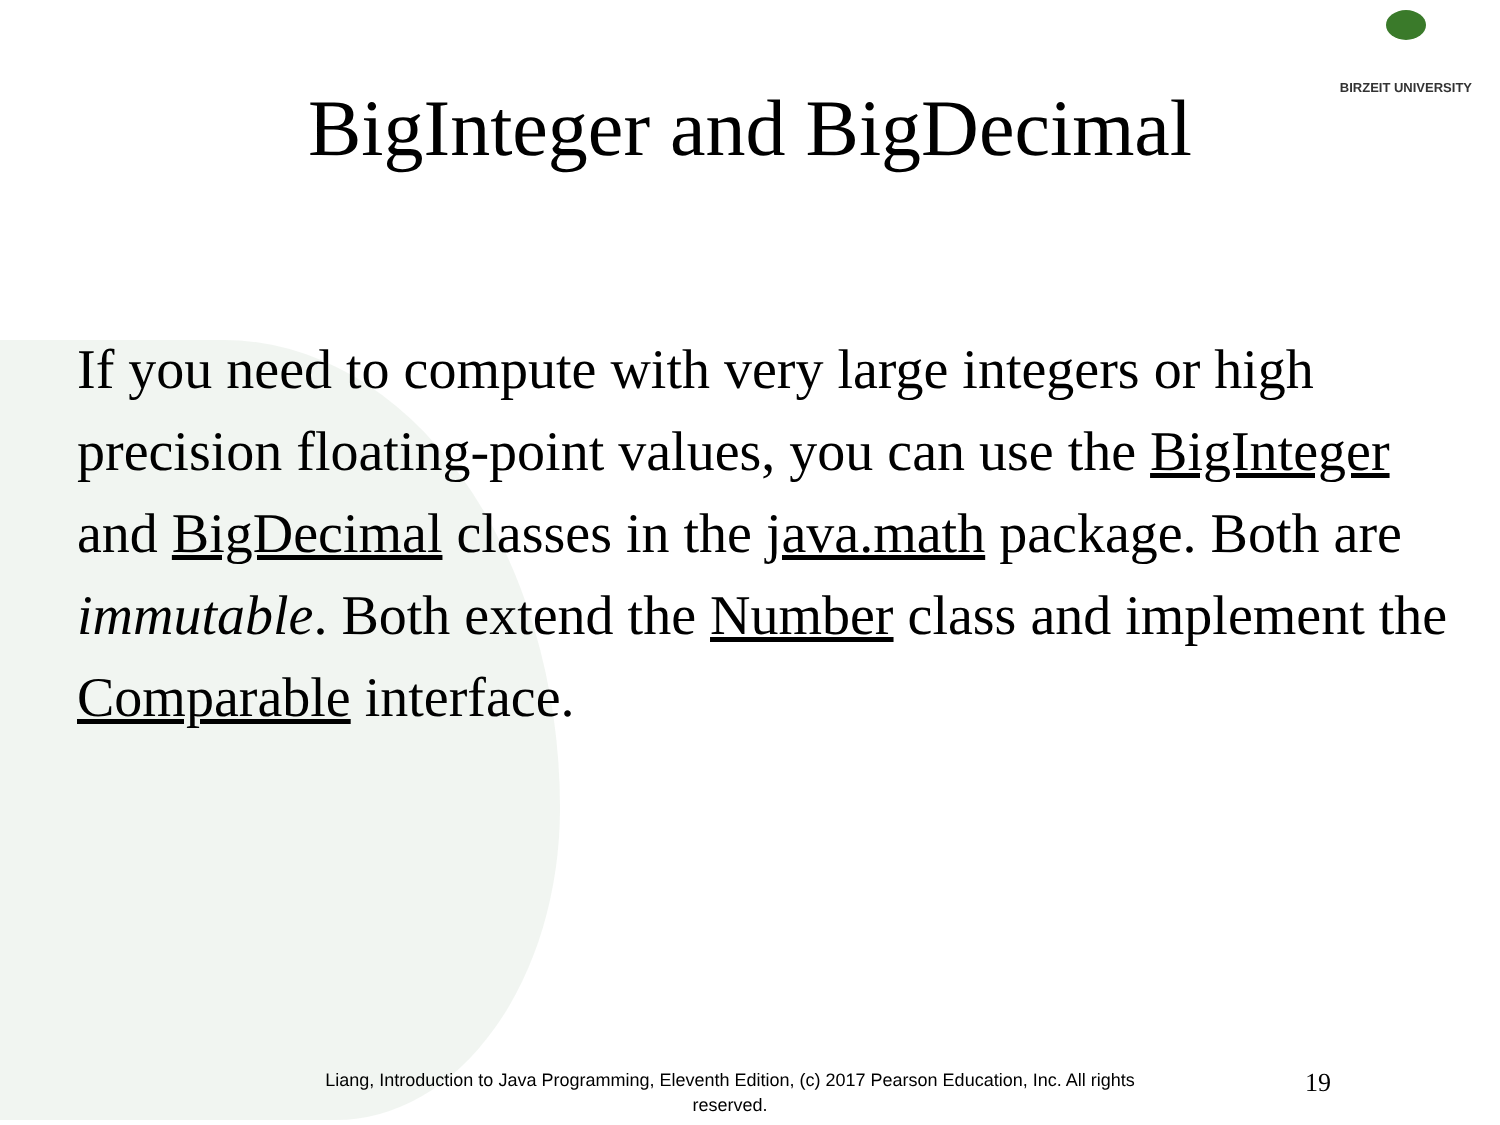BIRZEIT UNIVERSITY
BigInteger and BigDecimal
If you need to compute with very large integers or high precision floating-point values, you can use the BigInteger and BigDecimal classes in the java.math package. Both are immutable. Both extend the Number class and implement the Comparable interface.
Liang, Introduction to Java Programming, Eleventh Edition, (c) 2017 Pearson Education, Inc. All rights reserved.
19